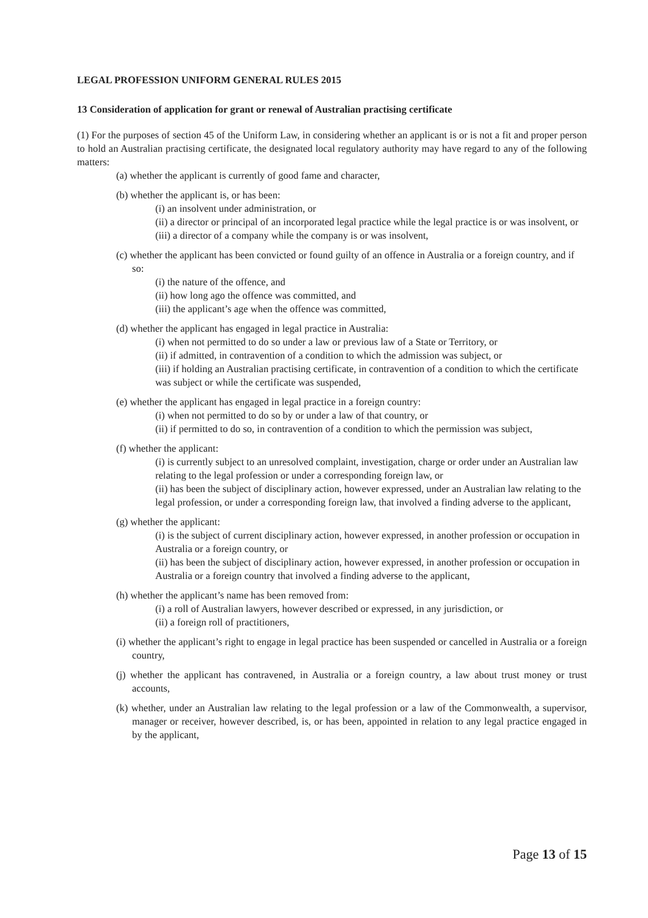LEGAL PROFESSION UNIFORM GENERAL RULES 2015
13 Consideration of application for grant or renewal of Australian practising certificate
(1) For the purposes of section 45 of the Uniform Law, in considering whether an applicant is or is not a fit and proper person to hold an Australian practising certificate, the designated local regulatory authority may have regard to any of the following matters:
(a) whether the applicant is currently of good fame and character,
(b) whether the applicant is, or has been:
(i) an insolvent under administration, or
(ii) a director or principal of an incorporated legal practice while the legal practice is or was insolvent, or
(iii) a director of a company while the company is or was insolvent,
(c) whether the applicant has been convicted or found guilty of an offence in Australia or a foreign country, and if so:
(i) the nature of the offence, and
(ii) how long ago the offence was committed, and
(iii) the applicant’s age when the offence was committed,
(d) whether the applicant has engaged in legal practice in Australia:
(i) when not permitted to do so under a law or previous law of a State or Territory, or
(ii) if admitted, in contravention of a condition to which the admission was subject, or
(iii) if holding an Australian practising certificate, in contravention of a condition to which the certificate was subject or while the certificate was suspended,
(e) whether the applicant has engaged in legal practice in a foreign country:
(i) when not permitted to do so by or under a law of that country, or
(ii) if permitted to do so, in contravention of a condition to which the permission was subject,
(f) whether the applicant:
(i) is currently subject to an unresolved complaint, investigation, charge or order under an Australian law relating to the legal profession or under a corresponding foreign law, or
(ii) has been the subject of disciplinary action, however expressed, under an Australian law relating to the legal profession, or under a corresponding foreign law, that involved a finding adverse to the applicant,
(g) whether the applicant:
(i) is the subject of current disciplinary action, however expressed, in another profession or occupation in Australia or a foreign country, or
(ii) has been the subject of disciplinary action, however expressed, in another profession or occupation in Australia or a foreign country that involved a finding adverse to the applicant,
(h) whether the applicant’s name has been removed from:
(i) a roll of Australian lawyers, however described or expressed, in any jurisdiction, or
(ii) a foreign roll of practitioners,
(i) whether the applicant’s right to engage in legal practice has been suspended or cancelled in Australia or a foreign country,
(j) whether the applicant has contravened, in Australia or a foreign country, a law about trust money or trust accounts,
(k) whether, under an Australian law relating to the legal profession or a law of the Commonwealth, a supervisor, manager or receiver, however described, is, or has been, appointed in relation to any legal practice engaged in by the applicant,
Page 13 of 15